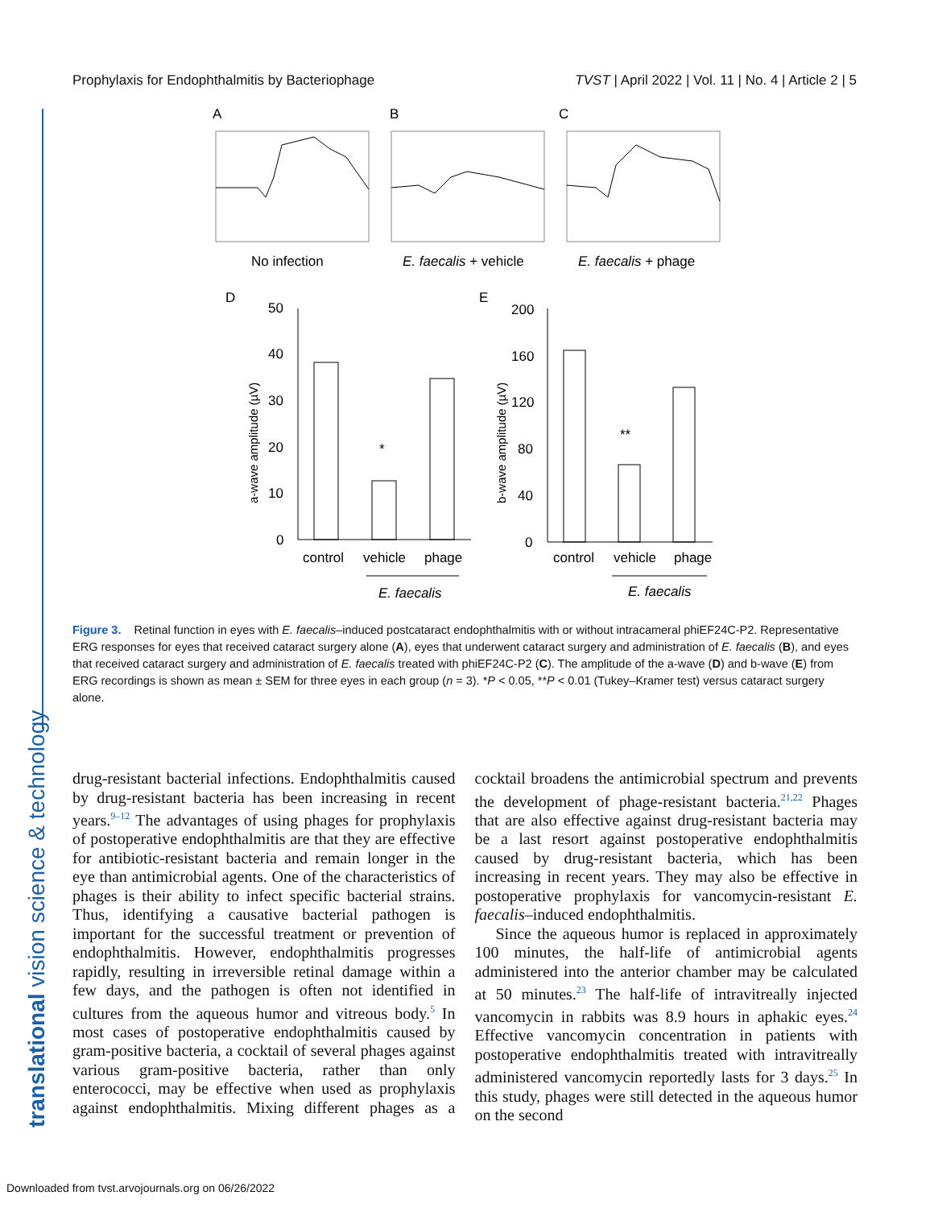Prophylaxis for Endophthalmitis by Bacteriophage TVST | April 2022 | Vol. 11 | No. 4 | Article 2 | 5
translational vision science & technology
A
B
C
No infection
E. faecalis + vehicle
E. faecalis + phage
D
E
50
40
30
20
10
0
*
control
vehicle
phage
E. faecalis
a-wave amplitude (µV)
200
160
120
80
40
0
**
control
vehicle
phage
E. faecalis
b-wave amplitude (µV)
Figure 3. Retinal function in eyes with E. faecalis–induced postcataract endophthalmitis with or without intracameral phiEF24C-P2. Representative ERG responses for eyes that received cataract surgery alone (A), eyes that underwent cataract surgery and administration of E. faecalis (B), and eyes that received cataract surgery and administration of E. faecalis treated with phiEF24C-P2 (C). The amplitude of the a-wave (D) and b-wave (E) from ERG recordings is shown as mean ± SEM for three eyes in each group (n = 3). *P < 0.05, **P < 0.01 (Tukey–Kramer test) versus cataract surgery alone.
drug-resistant bacterial infections. Endophthalmitis caused by drug-resistant bacteria has been increasing in recent years.<sup>9–12</sup> The advantages of using phages for prophylaxis of postoperative endophthalmitis are that they are effective for antibiotic-resistant bacteria and remain longer in the eye than antimicrobial agents. One of the characteristics of phages is their ability to infect specific bacterial strains. Thus, identifying a causative bacterial pathogen is important for the successful treatment or prevention of endophthalmitis. However, endophthalmitis progresses rapidly, resulting in irreversible retinal damage within a few days, and the pathogen is often not identified in cultures from the aqueous humor and vitreous body.<sup>5</sup> In most cases of postoperative endophthalmitis caused by gram-positive bacteria, a cocktail of several phages against various gram-positive bacteria, rather than only enterococci, may be effective when used as prophylaxis against endophthalmitis. Mixing different phages as a cocktail broadens the antimicrobial spectrum and prevents the development of phage-resistant bacteria.<sup>21,22</sup> Phages that are also effective against drug-resistant bacteria may be a last resort against postoperative endophthalmitis caused by drug-resistant bacteria, which has been increasing in recent years. They may also be effective in postoperative prophylaxis for vancomycin-resistant E. faecalis–induced endophthalmitis.
Since the aqueous humor is replaced in approximately 100 minutes, the half-life of antimicrobial agents administered into the anterior chamber may be calculated at 50 minutes.<sup>23</sup> The half-life of intravitreally injected vancomycin in rabbits was 8.9 hours in aphakic eyes.<sup>24</sup> Effective vancomycin concentration in patients with postoperative endophthalmitis treated with intravitreally administered vancomycin reportedly lasts for 3 days.<sup>25</sup> In this study, phages were still detected in the aqueous humor on the second
Downloaded from tvst.arvojournals.org on 06/26/2022